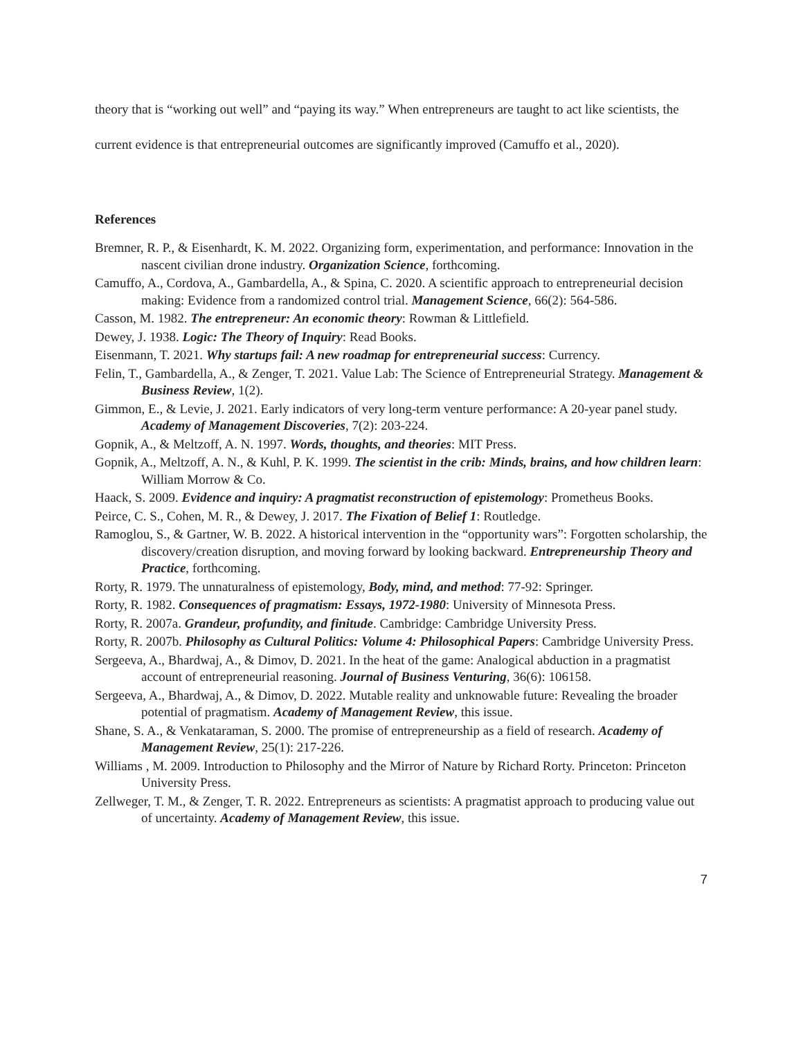theory that is “working out well” and “paying its way.” When entrepreneurs are taught to act like scientists, the current evidence is that entrepreneurial outcomes are significantly improved (Camuffo et al., 2020).
References
Bremner, R. P., & Eisenhardt, K. M. 2022. Organizing form, experimentation, and performance: Innovation in the nascent civilian drone industry. Organization Science, forthcoming.
Camuffo, A., Cordova, A., Gambardella, A., & Spina, C. 2020. A scientific approach to entrepreneurial decision making: Evidence from a randomized control trial. Management Science, 66(2): 564-586.
Casson, M. 1982. The entrepreneur: An economic theory: Rowman & Littlefield.
Dewey, J. 1938. Logic: The Theory of Inquiry: Read Books.
Eisenmann, T. 2021. Why startups fail: A new roadmap for entrepreneurial success: Currency.
Felin, T., Gambardella, A., & Zenger, T. 2021. Value Lab: The Science of Entrepreneurial Strategy. Management & Business Review, 1(2).
Gimmon, E., & Levie, J. 2021. Early indicators of very long-term venture performance: A 20-year panel study. Academy of Management Discoveries, 7(2): 203-224.
Gopnik, A., & Meltzoff, A. N. 1997. Words, thoughts, and theories: MIT Press.
Gopnik, A., Meltzoff, A. N., & Kuhl, P. K. 1999. The scientist in the crib: Minds, brains, and how children learn: William Morrow & Co.
Haack, S. 2009. Evidence and inquiry: A pragmatist reconstruction of epistemology: Prometheus Books.
Peirce, C. S., Cohen, M. R., & Dewey, J. 2017. The Fixation of Belief 1: Routledge.
Ramoglou, S., & Gartner, W. B. 2022. A historical intervention in the “opportunity wars”: Forgotten scholarship, the discovery/creation disruption, and moving forward by looking backward. Entrepreneurship Theory and Practice, forthcoming.
Rorty, R. 1979. The unnaturalness of epistemology, Body, mind, and method: 77-92: Springer.
Rorty, R. 1982. Consequences of pragmatism: Essays, 1972-1980: University of Minnesota Press.
Rorty, R. 2007a. Grandeur, profundity, and finitude. Cambridge: Cambridge University Press.
Rorty, R. 2007b. Philosophy as Cultural Politics: Volume 4: Philosophical Papers: Cambridge University Press.
Sergeeva, A., Bhardwaj, A., & Dimov, D. 2021. In the heat of the game: Analogical abduction in a pragmatist account of entrepreneurial reasoning. Journal of Business Venturing, 36(6): 106158.
Sergeeva, A., Bhardwaj, A., & Dimov, D. 2022. Mutable reality and unknowable future: Revealing the broader potential of pragmatism. Academy of Management Review, this issue.
Shane, S. A., & Venkataraman, S. 2000. The promise of entrepreneurship as a field of research. Academy of Management Review, 25(1): 217-226.
Williams , M. 2009. Introduction to Philosophy and the Mirror of Nature by Richard Rorty. Princeton: Princeton University Press.
Zellweger, T. M., & Zenger, T. R. 2022. Entrepreneurs as scientists: A pragmatist approach to producing value out of uncertainty. Academy of Management Review, this issue.
7